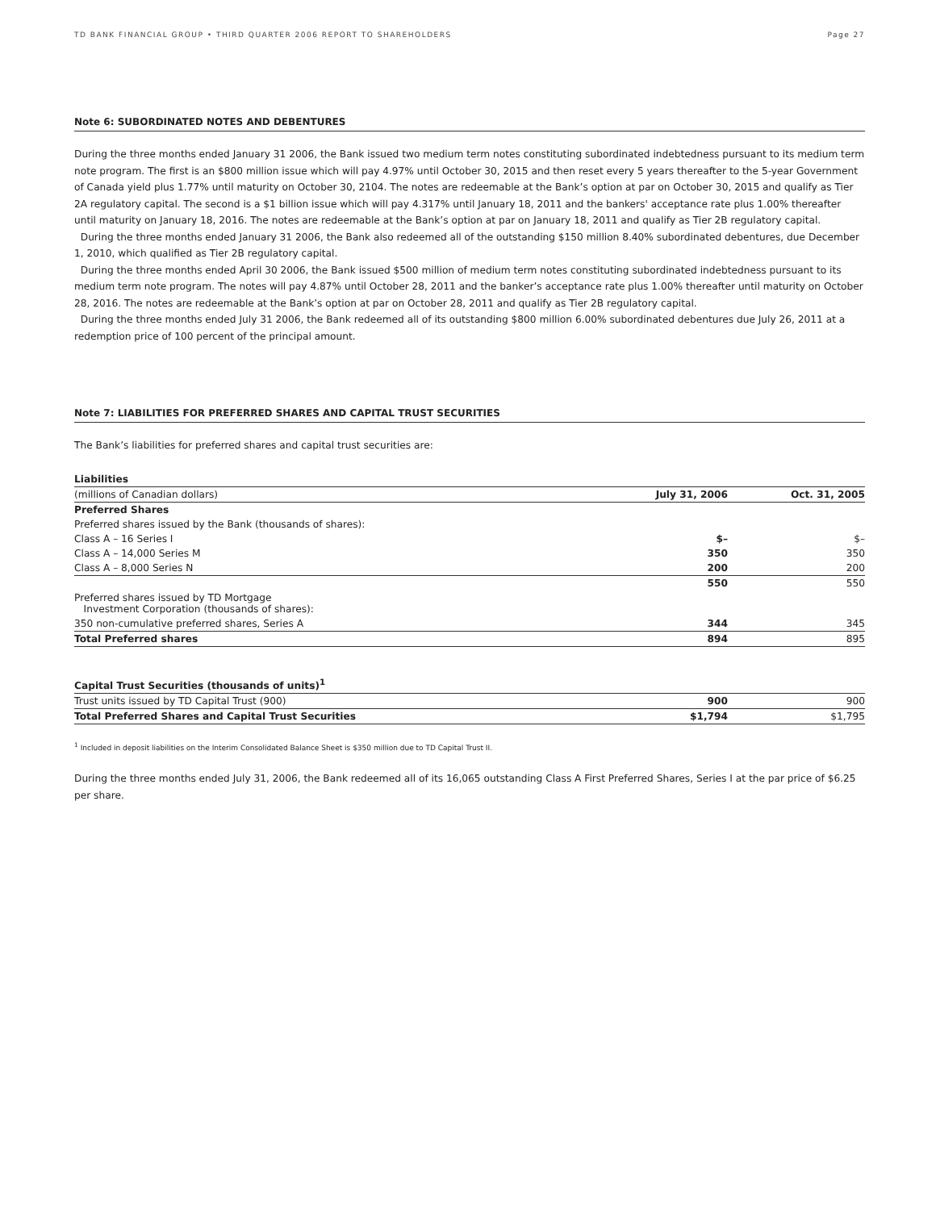TD BANK FINANCIAL GROUP • THIRD QUARTER 2006 REPORT TO SHAREHOLDERS Page 27
Note 6: SUBORDINATED NOTES AND DEBENTURES
During the three months ended January 31 2006, the Bank issued two medium term notes constituting subordinated indebtedness pursuant to its medium term note program. The first is an $800 million issue which will pay 4.97% until October 30, 2015 and then reset every 5 years thereafter to the 5-year Government of Canada yield plus 1.77% until maturity on October 30, 2104. The notes are redeemable at the Bank’s option at par on October 30, 2015 and qualify as Tier 2A regulatory capital. The second is a $1 billion issue which will pay 4.317% until January 18, 2011 and the bankers' acceptance rate plus 1.00% thereafter until maturity on January 18, 2016. The notes are redeemable at the Bank’s option at par on January 18, 2011 and qualify as Tier 2B regulatory capital.
During the three months ended January 31 2006, the Bank also redeemed all of the outstanding $150 million 8.40% subordinated debentures, due December 1, 2010, which qualified as Tier 2B regulatory capital.
During the three months ended April 30 2006, the Bank issued $500 million of medium term notes constituting subordinated indebtedness pursuant to its medium term note program. The notes will pay 4.87% until October 28, 2011 and the banker’s acceptance rate plus 1.00% thereafter until maturity on October 28, 2016. The notes are redeemable at the Bank’s option at par on October 28, 2011 and qualify as Tier 2B regulatory capital.
During the three months ended July 31 2006, the Bank redeemed all of its outstanding $800 million 6.00% subordinated debentures due July 26, 2011 at a redemption price of 100 percent of the principal amount.
Note 7: LIABILITIES FOR PREFERRED SHARES AND CAPITAL TRUST SECURITIES
The Bank’s liabilities for preferred shares and capital trust securities are:
| Liabilities | | |
| --- | --- | --- |
| (millions of Canadian dollars) | July 31, 2006 | Oct. 31, 2005 |
| Preferred Shares | | |
| Preferred shares issued by the Bank (thousands of shares): | | |
| Class A – 16 Series I | $– | $– |
| Class A – 14,000 Series M | 350 | 350 |
| Class A – 8,000 Series N | 200 | 200 |
| | 550 | 550 |
| Preferred shares issued by TD Mortgage Investment Corporation (thousands of shares): | | |
| 350 non-cumulative preferred shares, Series A | 344 | 345 |
| Total Preferred shares | 894 | 895 |
| Capital Trust Securities (thousands of units)<sup>1</sup> | | |
| Trust units issued by TD Capital Trust (900) | 900 | 900 |
| Total Preferred Shares and Capital Trust Securities | $1,794 | $1,795 |
<sup>1</sup> Included in deposit liabilities on the Interim Consolidated Balance Sheet is $350 million due to TD Capital Trust II.
During the three months ended July 31, 2006, the Bank redeemed all of its 16,065 outstanding Class A First Preferred Shares, Series I at the par price of $6.25 per share.